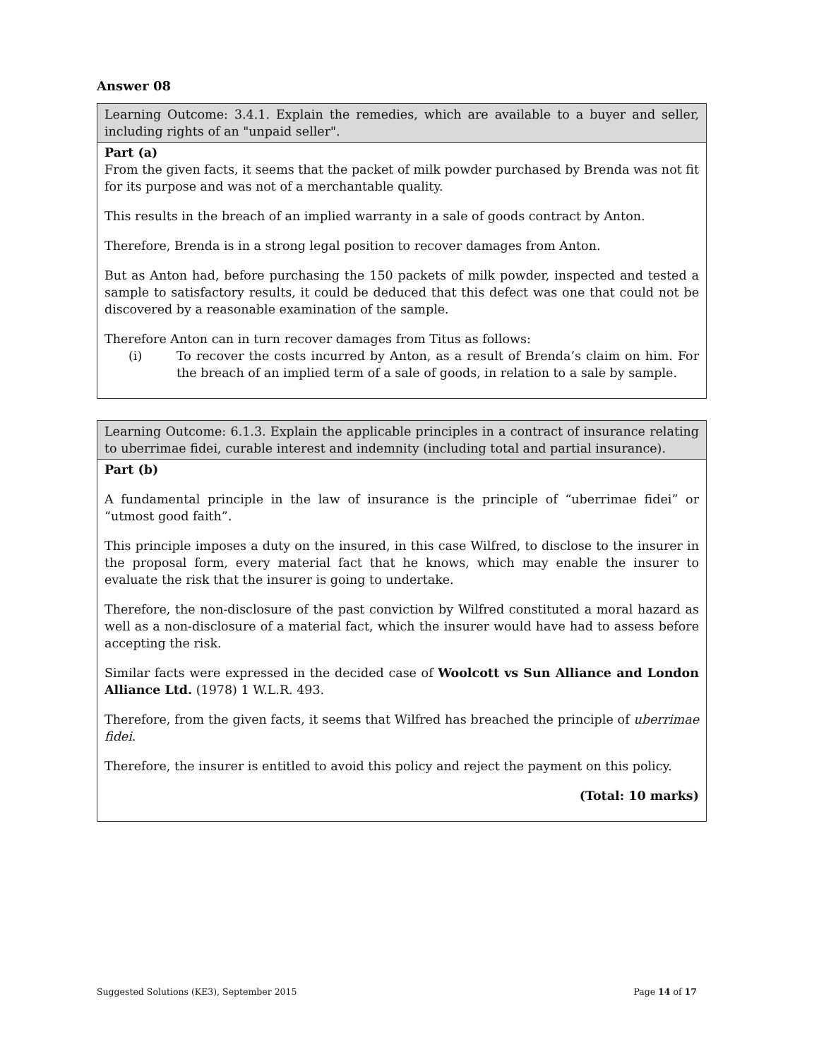Answer 08
Learning Outcome: 3.4.1. Explain the remedies, which are available to a buyer and seller, including rights of an "unpaid seller".
Part (a)
From the given facts, it seems that the packet of milk powder purchased by Brenda was not fit for its purpose and was not of a merchantable quality.
This results in the breach of an implied warranty in a sale of goods contract by Anton.
Therefore, Brenda is in a strong legal position to recover damages from Anton.
But as Anton had, before purchasing the 150 packets of milk powder, inspected and tested a sample to satisfactory results, it could be deduced that this defect was one that could not be discovered by a reasonable examination of the sample.
Therefore Anton can in turn recover damages from Titus as follows:
(i) To recover the costs incurred by Anton, as a result of Brenda’s claim on him. For the breach of an implied term of a sale of goods, in relation to a sale by sample.
Learning Outcome: 6.1.3. Explain the applicable principles in a contract of insurance relating to uberrimae fidei, curable interest and indemnity (including total and partial insurance).
Part (b)
A fundamental principle in the law of insurance is the principle of “uberrimae fidei” or “utmost good faith”.
This principle imposes a duty on the insured, in this case Wilfred, to disclose to the insurer in the proposal form, every material fact that he knows, which may enable the insurer to evaluate the risk that the insurer is going to undertake.
Therefore, the non-disclosure of the past conviction by Wilfred constituted a moral hazard as well as a non-disclosure of a material fact, which the insurer would have had to assess before accepting the risk.
Similar facts were expressed in the decided case of Woolcott vs Sun Alliance and London Alliance Ltd. (1978) 1 W.L.R. 493.
Therefore, from the given facts, it seems that Wilfred has breached the principle of uberrimae fidei.
Therefore, the insurer is entitled to avoid this policy and reject the payment on this policy.
(Total: 10 marks)
Suggested Solutions (KE3), September 2015 Page 14 of 17